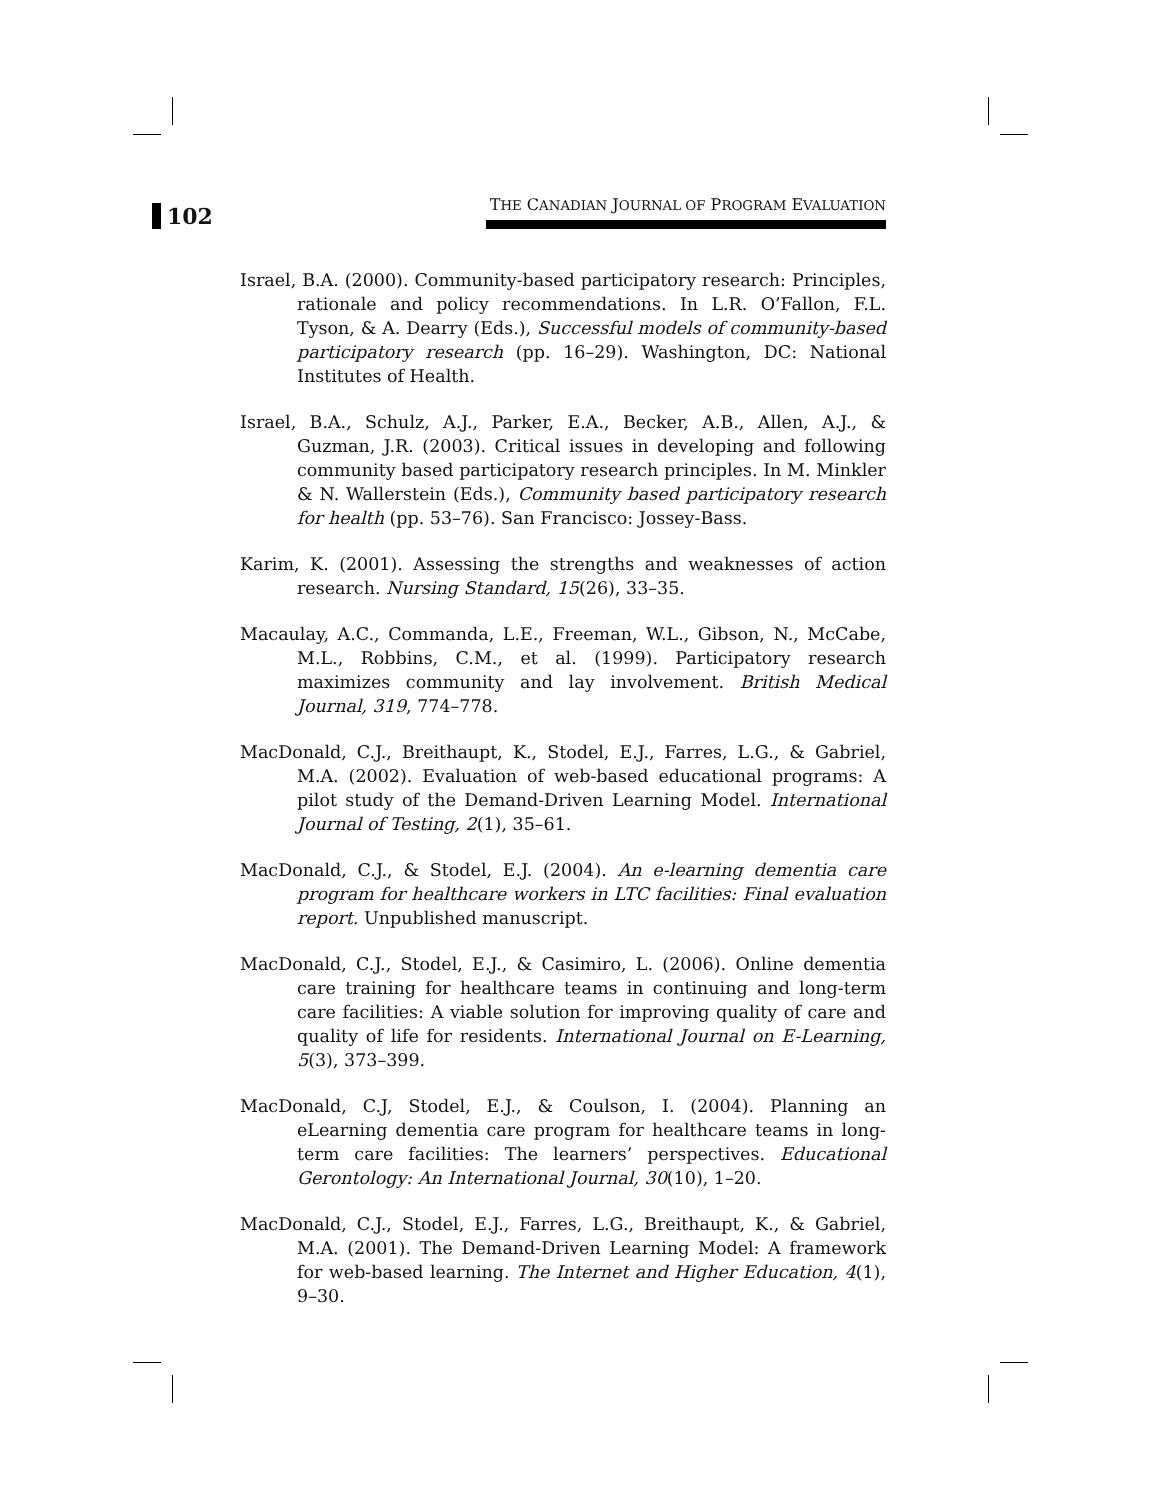102
THE CANADIAN JOURNAL OF PROGRAM EVALUATION
Israel, B.A. (2000). Community-based participatory research: Principles, rationale and policy recommendations. In L.R. O’Fallon, F.L. Tyson, & A. Dearry (Eds.), Successful models of community-based participatory research (pp. 16–29). Washington, DC: National Institutes of Health.
Israel, B.A., Schulz, A.J., Parker, E.A., Becker, A.B., Allen, A.J., & Guzman, J.R. (2003). Critical issues in developing and following community based participatory research principles. In M. Minkler & N. Wallerstein (Eds.), Community based participatory research for health (pp. 53–76). San Francisco: Jossey-Bass.
Karim, K. (2001). Assessing the strengths and weaknesses of action research. Nursing Standard, 15(26), 33–35.
Macaulay, A.C., Commanda, L.E., Freeman, W.L., Gibson, N., McCabe, M.L., Robbins, C.M., et al. (1999). Participatory research maximizes community and lay involvement. British Medical Journal, 319, 774–778.
MacDonald, C.J., Breithaupt, K., Stodel, E.J., Farres, L.G., & Gabriel, M.A. (2002). Evaluation of web-based educational programs: A pilot study of the Demand-Driven Learning Model. International Journal of Testing, 2(1), 35–61.
MacDonald, C.J., & Stodel, E.J. (2004). An e-learning dementia care program for healthcare workers in LTC facilities: Final evaluation report. Unpublished manuscript.
MacDonald, C.J., Stodel, E.J., & Casimiro, L. (2006). Online dementia care training for healthcare teams in continuing and long-term care facilities: A viable solution for improving quality of care and quality of life for residents. International Journal on E-Learning, 5(3), 373–399.
MacDonald, C.J, Stodel, E.J., & Coulson, I. (2004). Planning an eLearning dementia care program for healthcare teams in long-term care facilities: The learners’ perspectives. Educational Gerontology: An International Journal, 30(10), 1–20.
MacDonald, C.J., Stodel, E.J., Farres, L.G., Breithaupt, K., & Gabriel, M.A. (2001). The Demand-Driven Learning Model: A framework for web-based learning. The Internet and Higher Education, 4(1), 9–30.